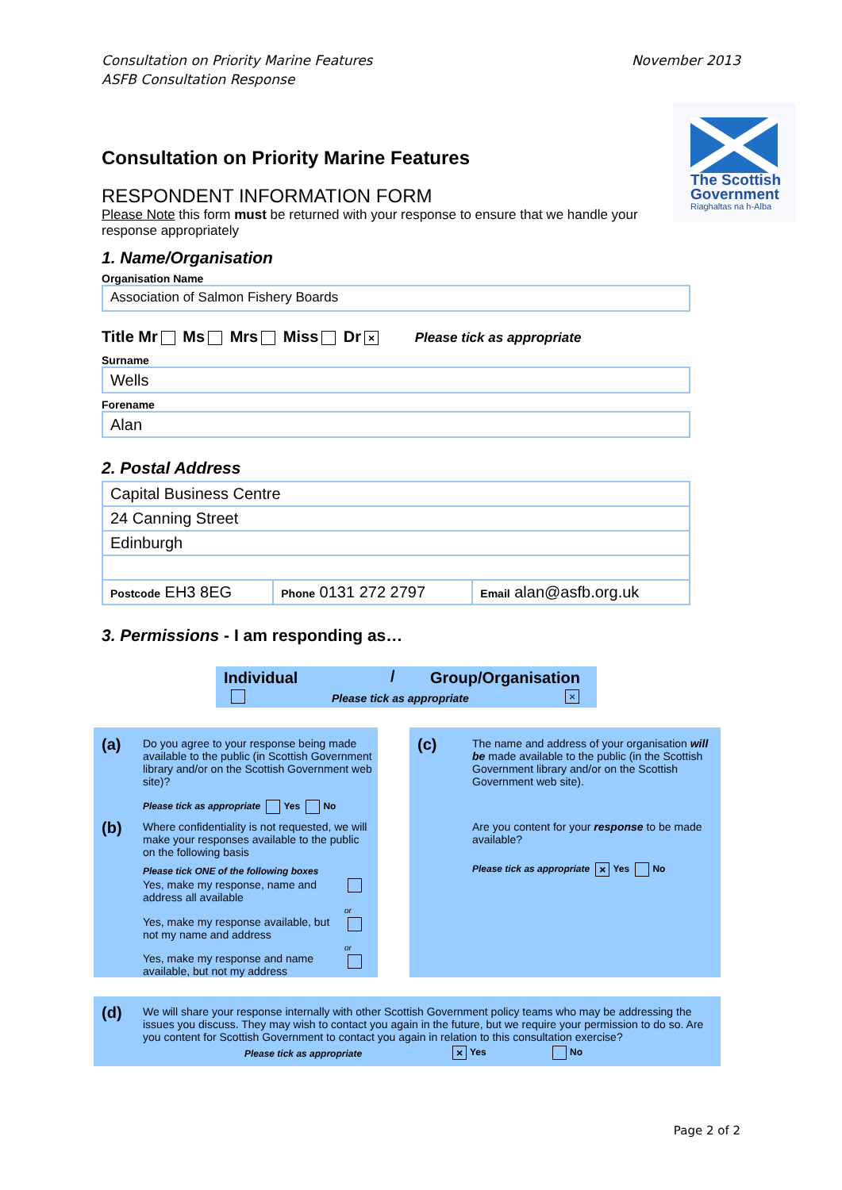Consultation on Priority Marine Features
ASFB Consultation Response
November 2013
The Scottish
Government
Riaghaltas na h-Alba
Consultation on Priority Marine Features
RESPONDENT INFORMATION FORM
Please Note this form must be returned with your response to ensure that we handle your response appropriately
1. Name/Organisation
Organisation Name
Association of Salmon Fishery Boards
Title Mr Ms Mrs Miss Dr × Please tick as appropriate
Surname
Wells
Forename
Alan
2. Postal Address
| Capital Business Centre | | |
| 24 Canning Street | | |
| Edinburgh | | |
| Postcode EH3 8EG | Phone 0131 272 2797 | Email alan@asfb.org.uk |
3. Permissions - I am responding as…
Individual / Group/Organisation
Please tick as appropriate ×
(a)
Do you agree to your response being made available to the public (in Scottish Government library and/or on the Scottish Government web site)?
Please tick as appropriate Yes No
(b)
Where confidentiality is not requested, we will make your responses available to the public on the following basis
Please tick ONE of the following boxes
Yes, make my response, name and address all available
Yes, make my response available, but not my name and address
or
Yes, make my response and name available, but not my address
or
(c)
The name and address of your organisation will be made available to the public (in the Scottish Government library and/or on the Scottish Government web site).
Are you content for your response to be made available?
Please tick as appropriate × Yes No
(d)
We will share your response internally with other Scottish Government policy teams who may be addressing the issues you discuss. They may wish to contact you again in the future, but we require your permission to do so. Are you content for Scottish Government to contact you again in relation to this consultation exercise?
Please tick as appropriate × Yes No
Page 2 of 2